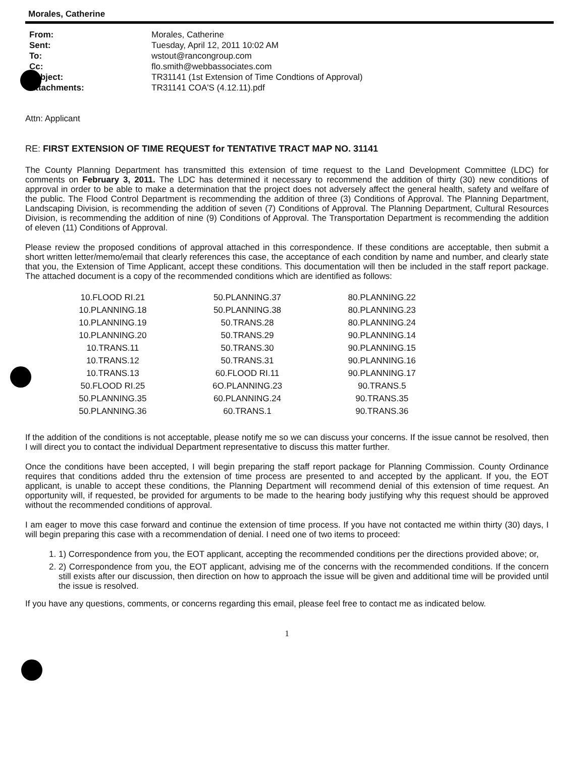Morales, Catherine
| From: | Morales, Catherine |
| Sent: | Tuesday, April 12, 2011 10:02 AM |
| To: | wstout@rancongroup.com |
| Cc: | flo.smith@webbassociates.com |
| Subject: | TR31141 (1st Extension of Time Condtions of Approval) |
| Attachments: | TR31141 COA'S (4.12.11).pdf |
Attn: Applicant
RE: FIRST EXTENSION OF TIME REQUEST for TENTATIVE TRACT MAP NO. 31141
The County Planning Department has transmitted this extension of time request to the Land Development Committee (LDC) for comments on February 3, 2011. The LDC has determined it necessary to recommend the addition of thirty (30) new conditions of approval in order to be able to make a determination that the project does not adversely affect the general health, safety and welfare of the public. The Flood Control Department is recommending the addition of three (3) Conditions of Approval. The Planning Department, Landscaping Division, is recommending the addition of seven (7) Conditions of Approval. The Planning Department, Cultural Resources Division, is recommending the addition of nine (9) Conditions of Approval. The Transportation Department is recommending the addition of eleven (11) Conditions of Approval.
Please review the proposed conditions of approval attached in this correspondence. If these conditions are acceptable, then submit a short written letter/memo/email that clearly references this case, the acceptance of each condition by name and number, and clearly state that you, the Extension of Time Applicant, accept these conditions. This documentation will then be included in the staff report package. The attached document is a copy of the recommended conditions which are identified as follows:
| 10.FLOOD RI.21 | 50.PLANNING.37 | 80.PLANNING.22 |
| 10.PLANNING.18 | 50.PLANNING.38 | 80.PLANNING.23 |
| 10.PLANNING.19 | 50.TRANS.28 | 80.PLANNING.24 |
| 10.PLANNING.20 | 50.TRANS.29 | 90.PLANNING.14 |
| 10.TRANS.11 | 50.TRANS.30 | 90.PLANNING.15 |
| 10.TRANS.12 | 50.TRANS.31 | 90.PLANNING.16 |
| 10.TRANS.13 | 60.FLOOD RI.11 | 90.PLANNING.17 |
| 50.FLOOD RI.25 | 6O.PLANNING.23 | 90.TRANS.5 |
| 50.PLANNING.35 | 60.PLANNING.24 | 90.TRANS.35 |
| 50.PLANNING.36 | 60.TRANS.1 | 90.TRANS.36 |
If the addition of the conditions is not acceptable, please notify me so we can discuss your concerns. If the issue cannot be resolved, then I will direct you to contact the individual Department representative to discuss this matter further.
Once the conditions have been accepted, I will begin preparing the staff report package for Planning Commission. County Ordinance requires that conditions added thru the extension of time process are presented to and accepted by the applicant. If you, the EOT applicant, is unable to accept these conditions, the Planning Department will recommend denial of this extension of time request. An opportunity will, if requested, be provided for arguments to be made to the hearing body justifying why this request should be approved without the recommended conditions of approval.
I am eager to move this case forward and continue the extension of time process. If you have not contacted me within thirty (30) days, I will begin preparing this case with a recommendation of denial. I need one of two items to proceed:
1. 1) Correspondence from you, the EOT applicant, accepting the recommended conditions per the directions provided above; or,
2. 2) Correspondence from you, the EOT applicant, advising me of the concerns with the recommended conditions. If the concern still exists after our discussion, then direction on how to approach the issue will be given and additional time will be provided until the issue is resolved.
If you have any questions, comments, or concerns regarding this email, please feel free to contact me as indicated below.
1